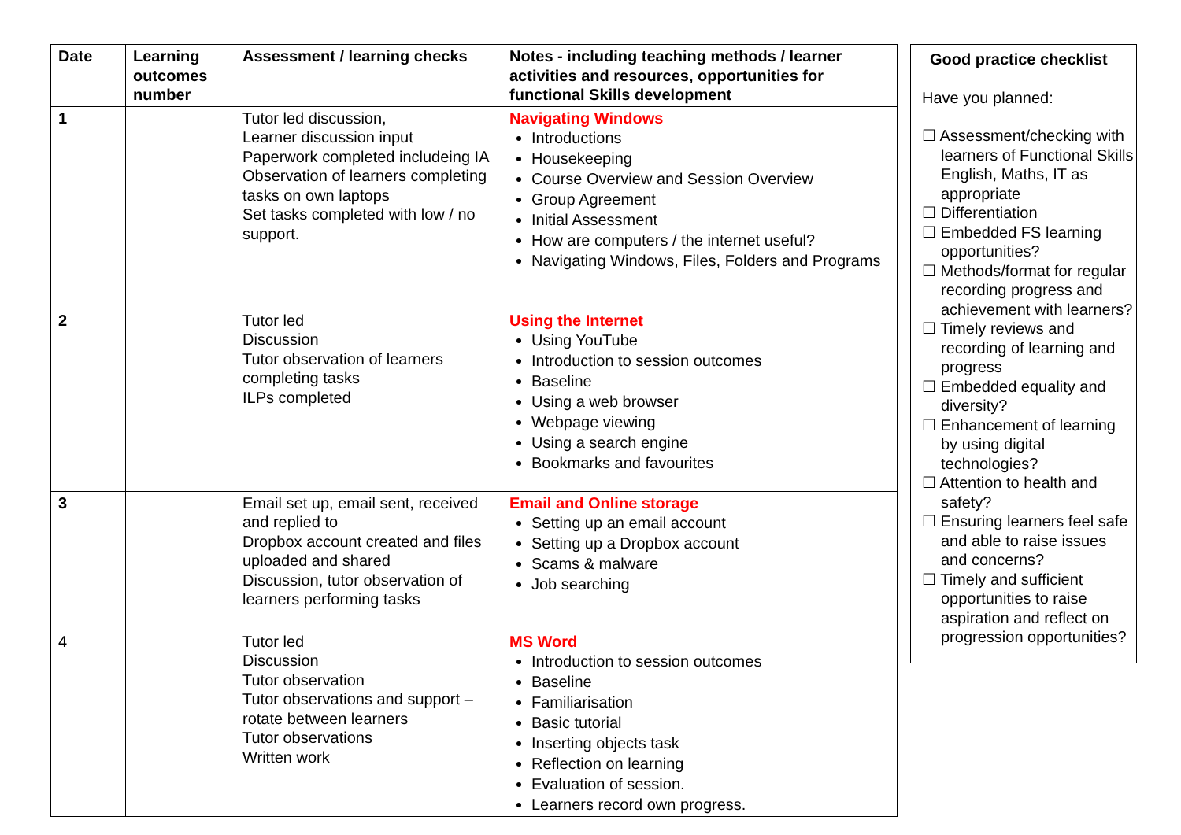| Date | Learning outcomes number | Assessment / learning checks | Notes - including teaching methods / learner activities and resources, opportunities for functional Skills development |
| --- | --- | --- | --- |
| 1 | | Tutor led discussion, Learner discussion input Paperwork completed includeing IA Observation of learners completing tasks on own laptops Set tasks completed with low / no support. | Navigating Windows Introductions Housekeeping Course Overview and Session Overview Group Agreement Initial Assessment How are computers / the internet useful? Navigating Windows, Files, Folders and Programs |
| 2 | | Tutor led Discussion Tutor observation of learners completing tasks ILPs completed | Using the Internet Using YouTube Introduction to session outcomes Baseline Using a web browser Webpage viewing Using a search engine Bookmarks and favourites |
| 3 | | Email set up, email sent, received and replied to Dropbox account created and files uploaded and shared Discussion, tutor observation of learners performing tasks | Email and Online storage Setting up an email account Setting up a Dropbox account Scams & malware Job searching |
| 4 | | Tutor led Discussion Tutor observation Tutor observations and support – rotate between learners Tutor observations Written work | MS Word Introduction to session outcomes Baseline Familiarisation Basic tutorial Inserting objects task Reflection on learning Evaluation of session. Learners record own progress. |
Good practice checklist
Have you planned:
☐ Assessment/checking with learners of Functional Skills English, Maths, IT as appropriate
☐ Differentiation
☐ Embedded FS learning opportunities?
☐ Methods/format for regular recording progress and achievement with learners?
☐ Timely reviews and recording of learning and progress
☐ Embedded equality and diversity?
☐ Enhancement of learning by using digital technologies?
☐ Attention to health and safety?
☐ Ensuring learners feel safe and able to raise issues and concerns?
☐ Timely and sufficient opportunities to raise aspiration and reflect on progression opportunities?